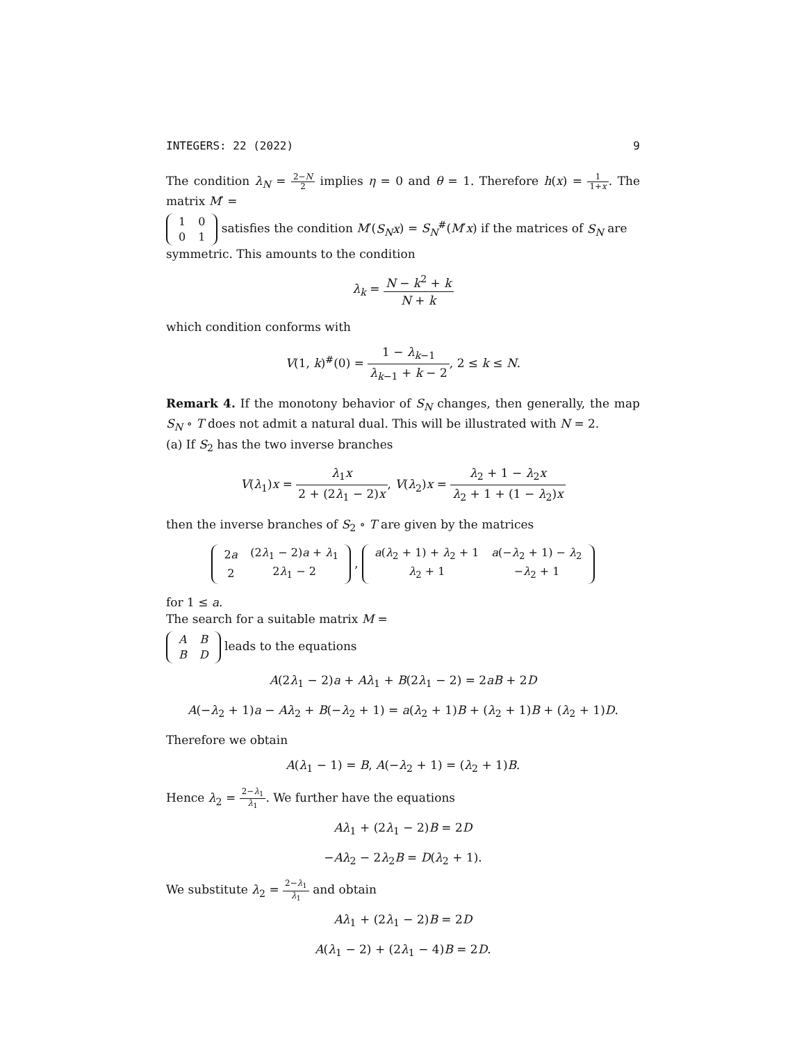INTEGERS: 22 (2022) 9
The condition λ<sub>N</sub> = 2−N 2 implies η = 0 and θ = 1. Therefore h(x) = 1 1+x. The matrix M′ =
| 1 | 0 |
| 0 | 1 |
satisfies the condition M′(S<sub>N</sub>x) = S<sub>N</sub><sup>#</sup>(M′x) if the matrices of S<sub>N</sub> are symmetric. This amounts to the condition
λ<sub>k</sub> = N − k<sup>2</sup> + k N + k
which condition conforms with
V(1, k)<sup>#</sup>(0) = 1 − λ<sub>k−1</sub> λ<sub>k−1</sub> + k − 2, 2 ≤ k ≤ N.
Remark 4. If the monotony behavior of S<sub>N</sub> changes, then generally, the map S<sub>N</sub> ∘ T does not admit a natural dual. This will be illustrated with N = 2.
(a) If S<sub>2</sub> has the two inverse branches
V(λ<sub>1</sub>)x = λ<sub>1</sub>x 2 + (2λ<sub>1</sub> − 2)x, V(λ<sub>2</sub>)x = λ<sub>2</sub> + 1 − λ<sub>2</sub>x λ<sub>2</sub> + 1 + (1 − λ<sub>2</sub>)x
then the inverse branches of S<sub>2</sub> ∘ T are given by the matrices
| 2 a | (2 λ<sub>1</sub> − 2) a + λ<sub>1</sub> |
| 2 | 2 λ<sub>1</sub> − 2 |
,
| a ( λ<sub>2</sub> + 1) + λ<sub>2</sub> + 1 | a (− λ<sub>2</sub> + 1) − λ<sub>2</sub> |
| λ<sub>2</sub> + 1 | − λ<sub>2</sub> + 1 |
for 1 ≤ a.
The search for a suitable matrix M =
| A | B |
| B | D |
leads to the equations
A(2λ<sub>1</sub> − 2)a + Aλ<sub>1</sub> + B(2λ<sub>1</sub> − 2) = 2aB + 2D
A(−λ<sub>2</sub> + 1)a − Aλ<sub>2</sub> + B(−λ<sub>2</sub> + 1) = a(λ<sub>2</sub> + 1)B + (λ<sub>2</sub> + 1)B + (λ<sub>2</sub> + 1)D.
Therefore we obtain
A(λ<sub>1</sub> − 1) = B, A(−λ<sub>2</sub> + 1) = (λ<sub>2</sub> + 1)B.
Hence λ<sub>2</sub> = 2−λ<sub>1</sub> λ<sub>1</sub>. We further have the equations
Aλ<sub>1</sub> + (2λ<sub>1</sub> − 2)B = 2D
−Aλ<sub>2</sub> − 2λ<sub>2</sub>B = D(λ<sub>2</sub> + 1).
We substitute λ<sub>2</sub> = 2−λ<sub>1</sub> λ<sub>1</sub> and obtain
Aλ<sub>1</sub> + (2λ<sub>1</sub> − 2)B = 2D
A(λ<sub>1</sub> − 2) + (2λ<sub>1</sub> − 4)B = 2D.